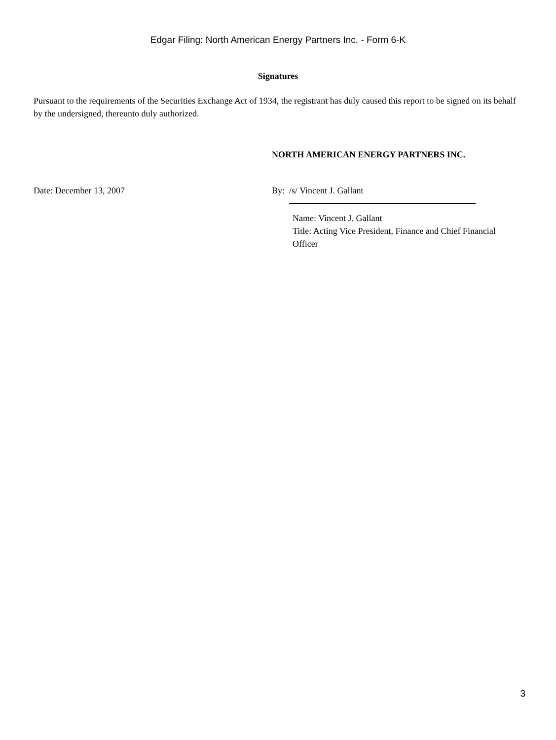Edgar Filing: North American Energy Partners Inc. - Form 6-K
Signatures
Pursuant to the requirements of the Securities Exchange Act of 1934, the registrant has duly caused this report to be signed on its behalf by the undersigned, thereunto duly authorized.
NORTH AMERICAN ENERGY PARTNERS INC.
Date: December 13, 2007 By: /s/ Vincent J. Gallant
Name: Vincent J. Gallant
Title: Acting Vice President, Finance and Chief Financial Officer
3